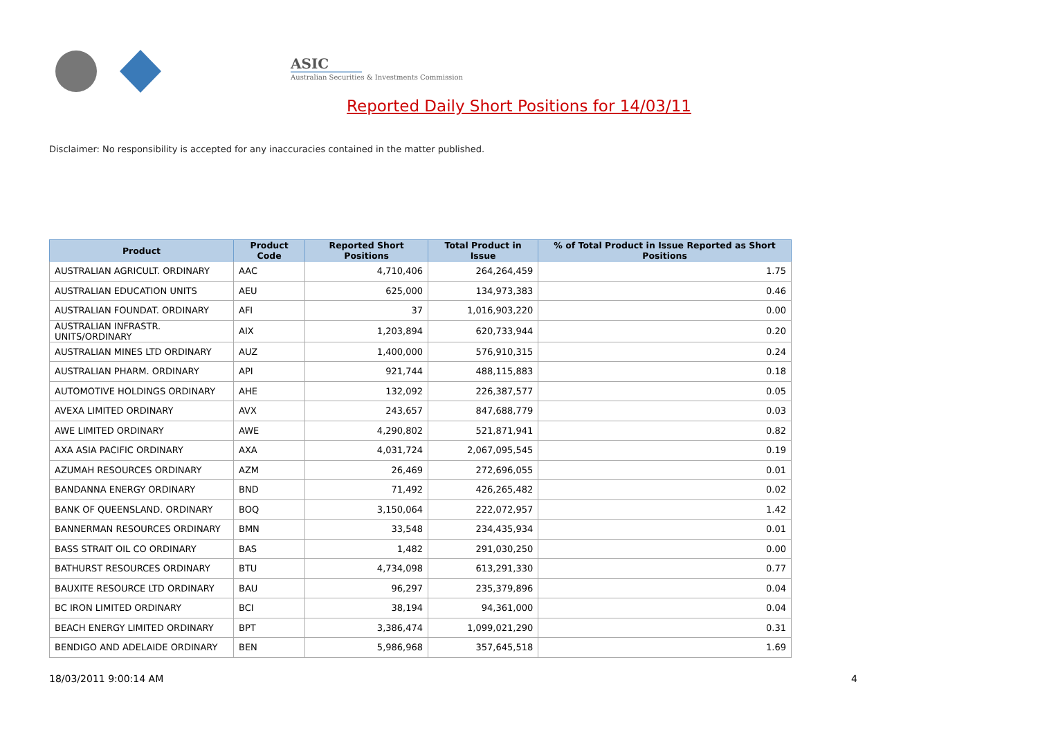ASIC
Australian Securities & Investments Commission
Reported Daily Short Positions for 14/03/11
Disclaimer: No responsibility is accepted for any inaccuracies contained in the matter published.
| Product | Product Code | Reported Short Positions | Total Product in Issue | % of Total Product in Issue Reported as Short Positions |
| --- | --- | --- | --- | --- |
| AUSTRALIAN AGRICULT. ORDINARY | AAC | 4,710,406 | 264,264,459 | 1.75 |
| AUSTRALIAN EDUCATION UNITS | AEU | 625,000 | 134,973,383 | 0.46 |
| AUSTRALIAN FOUNDAT. ORDINARY | AFI | 37 | 1,016,903,220 | 0.00 |
| AUSTRALIAN INFRASTR. UNITS/ORDINARY | AIX | 1,203,894 | 620,733,944 | 0.20 |
| AUSTRALIAN MINES LTD ORDINARY | AUZ | 1,400,000 | 576,910,315 | 0.24 |
| AUSTRALIAN PHARM. ORDINARY | API | 921,744 | 488,115,883 | 0.18 |
| AUTOMOTIVE HOLDINGS ORDINARY | AHE | 132,092 | 226,387,577 | 0.05 |
| AVEXA LIMITED ORDINARY | AVX | 243,657 | 847,688,779 | 0.03 |
| AWE LIMITED ORDINARY | AWE | 4,290,802 | 521,871,941 | 0.82 |
| AXA ASIA PACIFIC ORDINARY | AXA | 4,031,724 | 2,067,095,545 | 0.19 |
| AZUMAH RESOURCES ORDINARY | AZM | 26,469 | 272,696,055 | 0.01 |
| BANDANNA ENERGY ORDINARY | BND | 71,492 | 426,265,482 | 0.02 |
| BANK OF QUEENSLAND. ORDINARY | BOQ | 3,150,064 | 222,072,957 | 1.42 |
| BANNERMAN RESOURCES ORDINARY | BMN | 33,548 | 234,435,934 | 0.01 |
| BASS STRAIT OIL CO ORDINARY | BAS | 1,482 | 291,030,250 | 0.00 |
| BATHURST RESOURCES ORDINARY | BTU | 4,734,098 | 613,291,330 | 0.77 |
| BAUXITE RESOURCE LTD ORDINARY | BAU | 96,297 | 235,379,896 | 0.04 |
| BC IRON LIMITED ORDINARY | BCI | 38,194 | 94,361,000 | 0.04 |
| BEACH ENERGY LIMITED ORDINARY | BPT | 3,386,474 | 1,099,021,290 | 0.31 |
| BENDIGO AND ADELAIDE ORDINARY | BEN | 5,986,968 | 357,645,518 | 1.69 |
18/03/2011 9:00:14 AM 4